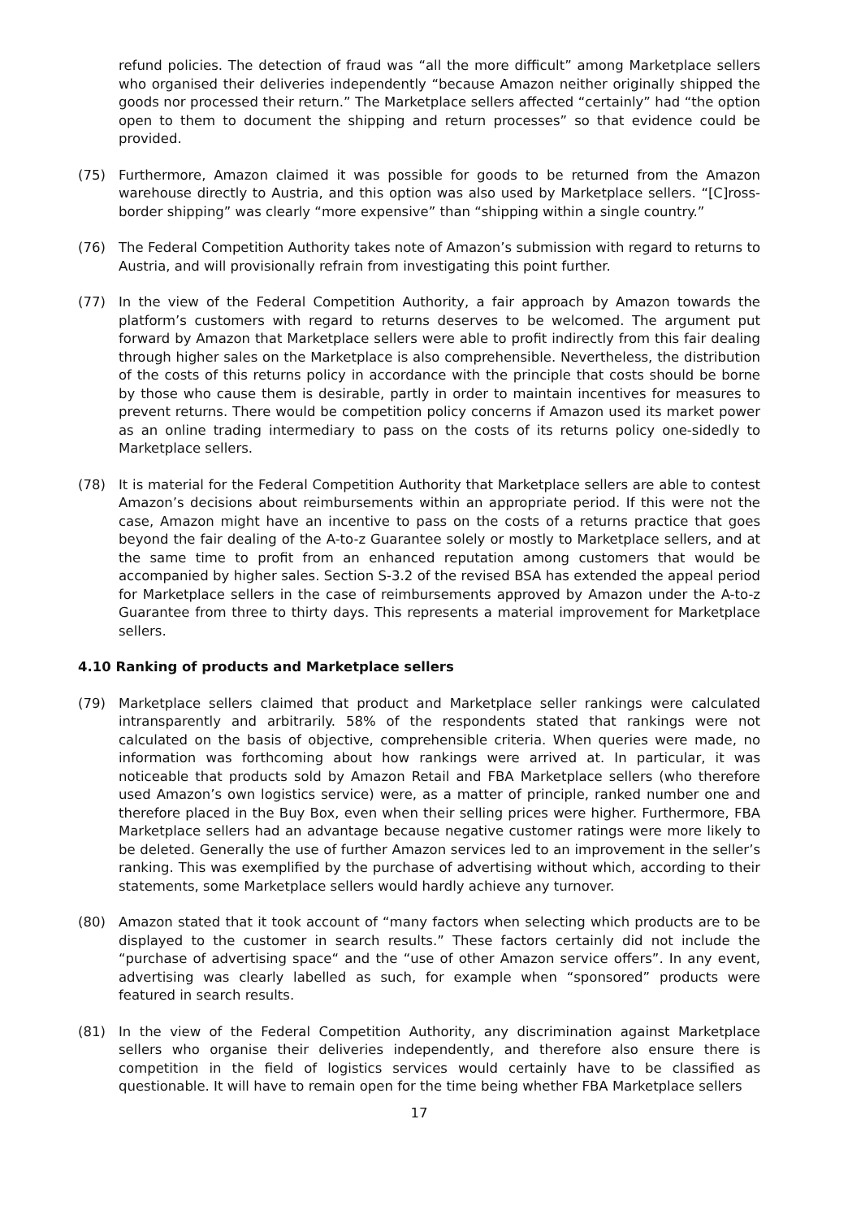refund policies. The detection of fraud was “all the more difficult” among Marketplace sellers who organised their deliveries independently “because Amazon neither originally shipped the goods nor processed their return.” The Marketplace sellers affected “certainly” had “the option open to them to document the shipping and return processes” so that evidence could be provided.
(75) Furthermore, Amazon claimed it was possible for goods to be returned from the Amazon warehouse directly to Austria, and this option was also used by Marketplace sellers. “[C]ross-border shipping” was clearly “more expensive” than “shipping within a single country.”
(76) The Federal Competition Authority takes note of Amazon’s submission with regard to returns to Austria, and will provisionally refrain from investigating this point further.
(77) In the view of the Federal Competition Authority, a fair approach by Amazon towards the platform’s customers with regard to returns deserves to be welcomed. The argument put forward by Amazon that Marketplace sellers were able to profit indirectly from this fair dealing through higher sales on the Marketplace is also comprehensible. Nevertheless, the distribution of the costs of this returns policy in accordance with the principle that costs should be borne by those who cause them is desirable, partly in order to maintain incentives for measures to prevent returns. There would be competition policy concerns if Amazon used its market power as an online trading intermediary to pass on the costs of its returns policy one-sidedly to Marketplace sellers.
(78) It is material for the Federal Competition Authority that Marketplace sellers are able to contest Amazon’s decisions about reimbursements within an appropriate period. If this were not the case, Amazon might have an incentive to pass on the costs of a returns practice that goes beyond the fair dealing of the A-to-z Guarantee solely or mostly to Marketplace sellers, and at the same time to profit from an enhanced reputation among customers that would be accompanied by higher sales. Section S-3.2 of the revised BSA has extended the appeal period for Marketplace sellers in the case of reimbursements approved by Amazon under the A-to-z Guarantee from three to thirty days. This represents a material improvement for Marketplace sellers.
4.10 Ranking of products and Marketplace sellers
(79) Marketplace sellers claimed that product and Marketplace seller rankings were calculated intransparently and arbitrarily. 58% of the respondents stated that rankings were not calculated on the basis of objective, comprehensible criteria. When queries were made, no information was forthcoming about how rankings were arrived at. In particular, it was noticeable that products sold by Amazon Retail and FBA Marketplace sellers (who therefore used Amazon’s own logistics service) were, as a matter of principle, ranked number one and therefore placed in the Buy Box, even when their selling prices were higher. Furthermore, FBA Marketplace sellers had an advantage because negative customer ratings were more likely to be deleted. Generally the use of further Amazon services led to an improvement in the seller’s ranking. This was exemplified by the purchase of advertising without which, according to their statements, some Marketplace sellers would hardly achieve any turnover.
(80) Amazon stated that it took account of “many factors when selecting which products are to be displayed to the customer in search results.” These factors certainly did not include the “purchase of advertising space“ and the “use of other Amazon service offers”. In any event, advertising was clearly labelled as such, for example when “sponsored” products were featured in search results.
(81) In the view of the Federal Competition Authority, any discrimination against Marketplace sellers who organise their deliveries independently, and therefore also ensure there is competition in the field of logistics services would certainly have to be classified as questionable. It will have to remain open for the time being whether FBA Marketplace sellers
17